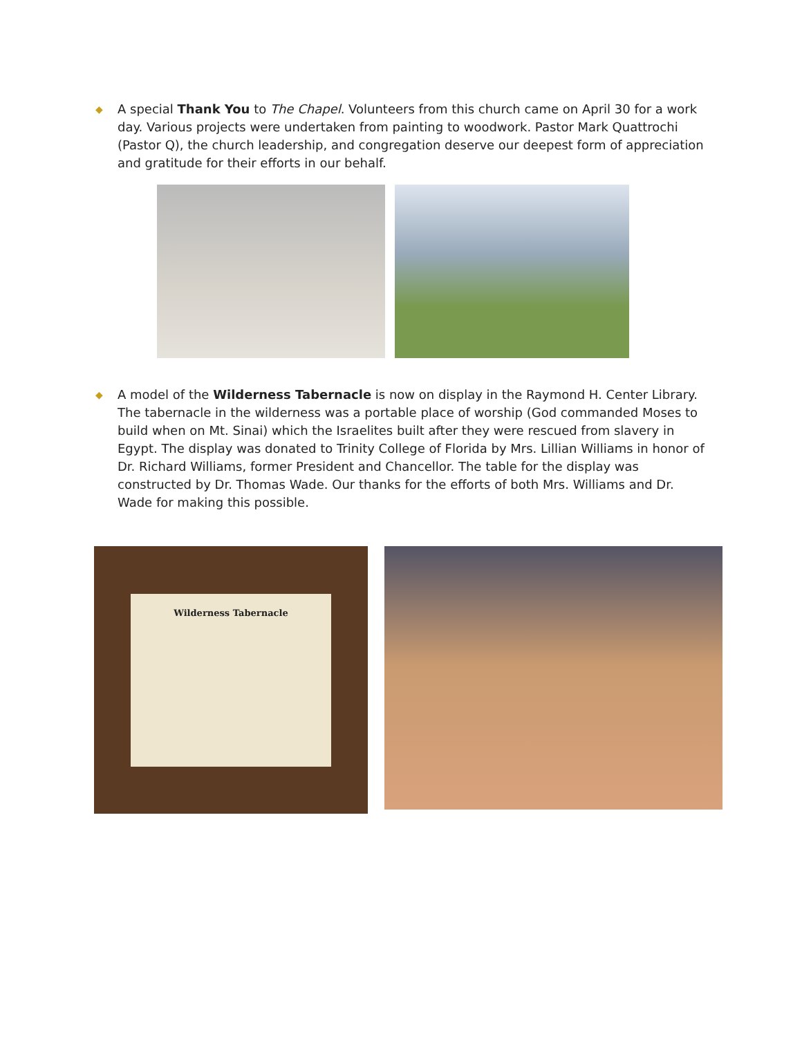◆
A special Thank You to The Chapel. Volunteers from this church came on April 30 for a work day. Various projects were undertaken from painting to woodwork. Pastor Mark Quattrochi (Pastor Q), the church leadership, and congregation deserve our deepest form of appreciation and gratitude for their efforts in our behalf.
◆
A model of the Wilderness Tabernacle is now on display in the Raymond H. Center Library. The tabernacle in the wilderness was a portable place of worship (God commanded Moses to build when on Mt. Sinai) which the Israelites built after they were rescued from slavery in Egypt. The display was donated to Trinity College of Florida by Mrs. Lillian Williams in honor of Dr. Richard Williams, former President and Chancellor. The table for the display was constructed by Dr. Thomas Wade. Our thanks for the efforts of both Mrs. Williams and Dr. Wade for making this possible.
Wilderness Tabernacle